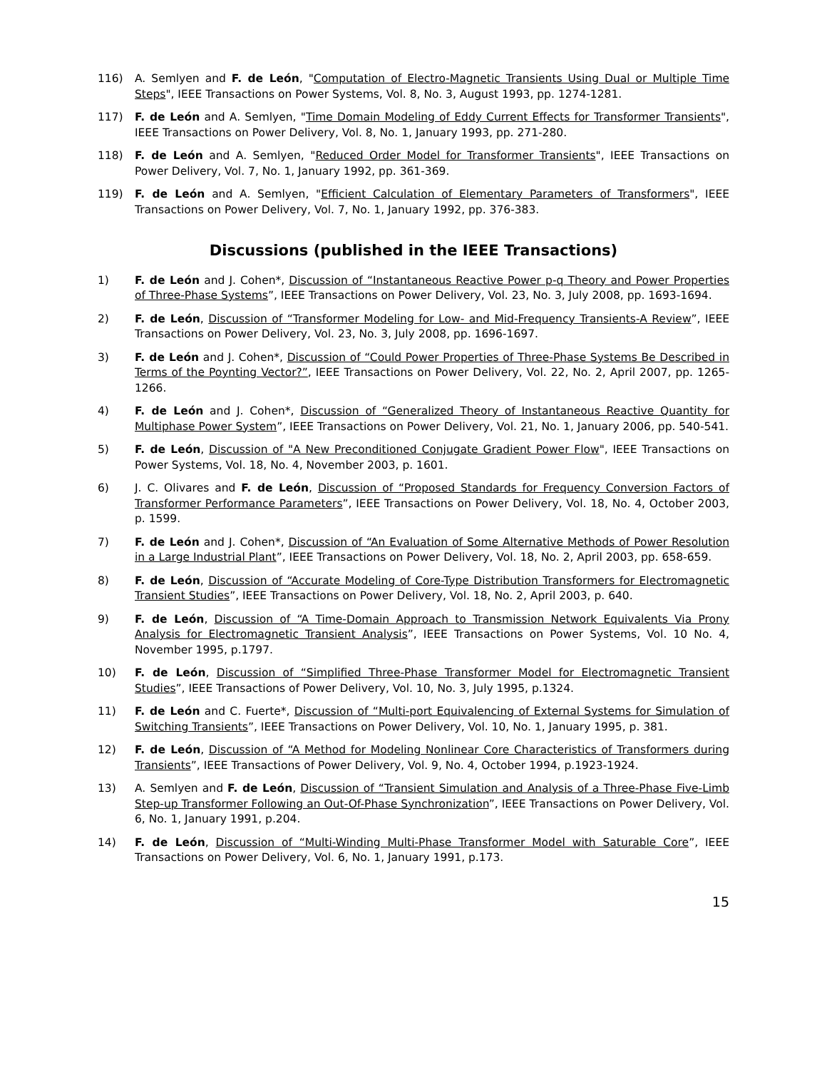116) A. Semlyen and F. de León, "Computation of Electro-Magnetic Transients Using Dual or Multiple Time Steps", IEEE Transactions on Power Systems, Vol. 8, No. 3, August 1993, pp. 1274-1281.
117) F. de León and A. Semlyen, "Time Domain Modeling of Eddy Current Effects for Transformer Transients", IEEE Transactions on Power Delivery, Vol. 8, No. 1, January 1993, pp. 271-280.
118) F. de León and A. Semlyen, "Reduced Order Model for Transformer Transients", IEEE Transactions on Power Delivery, Vol. 7, No. 1, January 1992, pp. 361-369.
119) F. de León and A. Semlyen, "Efficient Calculation of Elementary Parameters of Transformers", IEEE Transactions on Power Delivery, Vol. 7, No. 1, January 1992, pp. 376-383.
Discussions (published in the IEEE Transactions)
1) F. de León and J. Cohen*, Discussion of “Instantaneous Reactive Power p-q Theory and Power Properties of Three-Phase Systems”, IEEE Transactions on Power Delivery, Vol. 23, No. 3, July 2008, pp. 1693-1694.
2) F. de León, Discussion of “Transformer Modeling for Low- and Mid-Frequency Transients-A Review”, IEEE Transactions on Power Delivery, Vol. 23, No. 3, July 2008, pp. 1696-1697.
3) F. de León and J. Cohen*, Discussion of “Could Power Properties of Three-Phase Systems Be Described in Terms of the Poynting Vector?”, IEEE Transactions on Power Delivery, Vol. 22, No. 2, April 2007, pp. 1265-1266.
4) F. de León and J. Cohen*, Discussion of “Generalized Theory of Instantaneous Reactive Quantity for Multiphase Power System”, IEEE Transactions on Power Delivery, Vol. 21, No. 1, January 2006, pp. 540-541.
5) F. de León, Discussion of "A New Preconditioned Conjugate Gradient Power Flow", IEEE Transactions on Power Systems, Vol. 18, No. 4, November 2003, p. 1601.
6) J. C. Olivares and F. de León, Discussion of “Proposed Standards for Frequency Conversion Factors of Transformer Performance Parameters”, IEEE Transactions on Power Delivery, Vol. 18, No. 4, October 2003, p. 1599.
7) F. de León and J. Cohen*, Discussion of “An Evaluation of Some Alternative Methods of Power Resolution in a Large Industrial Plant”, IEEE Transactions on Power Delivery, Vol. 18, No. 2, April 2003, pp. 658-659.
8) F. de León, Discussion of “Accurate Modeling of Core-Type Distribution Transformers for Electromagnetic Transient Studies”, IEEE Transactions on Power Delivery, Vol. 18, No. 2, April 2003, p. 640.
9) F. de León, Discussion of “A Time-Domain Approach to Transmission Network Equivalents Via Prony Analysis for Electromagnetic Transient Analysis”, IEEE Transactions on Power Systems, Vol. 10 No. 4, November 1995, p.1797.
10) F. de León, Discussion of “Simplified Three-Phase Transformer Model for Electromagnetic Transient Studies”, IEEE Transactions of Power Delivery, Vol. 10, No. 3, July 1995, p.1324.
11) F. de León and C. Fuerte*, Discussion of “Multi-port Equivalencing of External Systems for Simulation of Switching Transients”, IEEE Transactions on Power Delivery, Vol. 10, No. 1, January 1995, p. 381.
12) F. de León, Discussion of “A Method for Modeling Nonlinear Core Characteristics of Transformers during Transients”, IEEE Transactions of Power Delivery, Vol. 9, No. 4, October 1994, p.1923-1924.
13) A. Semlyen and F. de León, Discussion of “Transient Simulation and Analysis of a Three-Phase Five-Limb Step-up Transformer Following an Out-Of-Phase Synchronization”, IEEE Transactions on Power Delivery, Vol. 6, No. 1, January 1991, p.204.
14) F. de León, Discussion of “Multi-Winding Multi-Phase Transformer Model with Saturable Core”, IEEE Transactions on Power Delivery, Vol. 6, No. 1, January 1991, p.173.
15